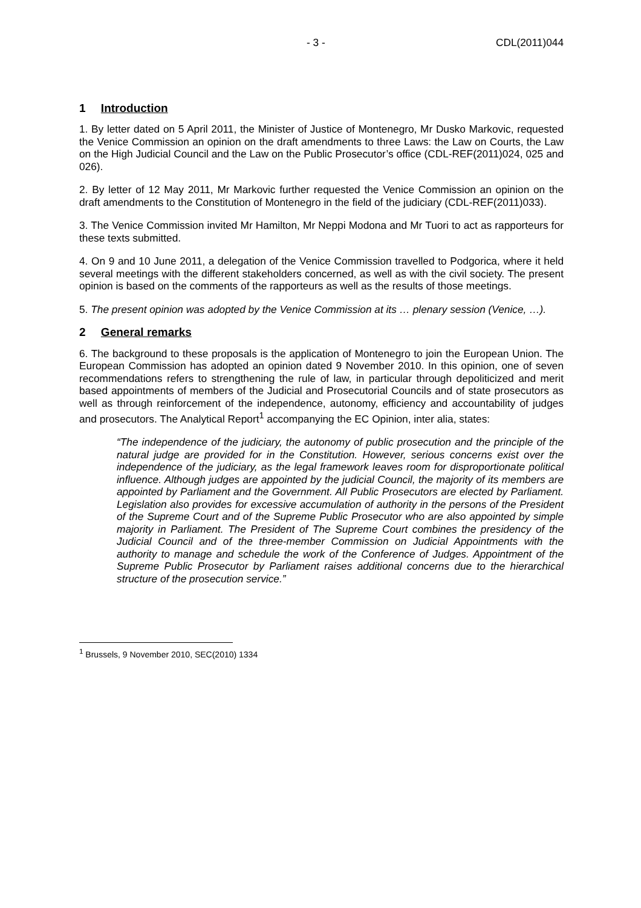- 3 - CDL(2011)044
1 Introduction
1. By letter dated on 5 April 2011, the Minister of Justice of Montenegro, Mr Dusko Markovic, requested the Venice Commission an opinion on the draft amendments to three Laws: the Law on Courts, the Law on the High Judicial Council and the Law on the Public Prosecutor’s office (CDL-REF(2011)024, 025 and 026).
2. By letter of 12 May 2011, Mr Markovic further requested the Venice Commission an opinion on the draft amendments to the Constitution of Montenegro in the field of the judiciary (CDL-REF(2011)033).
3. The Venice Commission invited Mr Hamilton, Mr Neppi Modona and Mr Tuori to act as rapporteurs for these texts submitted.
4. On 9 and 10 June 2011, a delegation of the Venice Commission travelled to Podgorica, where it held several meetings with the different stakeholders concerned, as well as with the civil society. The present opinion is based on the comments of the rapporteurs as well as the results of those meetings.
5. The present opinion was adopted by the Venice Commission at its … plenary session (Venice, …).
2 General remarks
6. The background to these proposals is the application of Montenegro to join the European Union. The European Commission has adopted an opinion dated 9 November 2010. In this opinion, one of seven recommendations refers to strengthening the rule of law, in particular through depoliticized and merit based appointments of members of the Judicial and Prosecutorial Councils and of state prosecutors as well as through reinforcement of the independence, autonomy, efficiency and accountability of judges and prosecutors. The Analytical Report<sup>1</sup> accompanying the EC Opinion, inter alia, states:
“The independence of the judiciary, the autonomy of public prosecution and the principle of the natural judge are provided for in the Constitution. However, serious concerns exist over the independence of the judiciary, as the legal framework leaves room for disproportionate political influence. Although judges are appointed by the judicial Council, the majority of its members are appointed by Parliament and the Government. All Public Prosecutors are elected by Parliament. Legislation also provides for excessive accumulation of authority in the persons of the President of the Supreme Court and of the Supreme Public Prosecutor who are also appointed by simple majority in Parliament. The President of The Supreme Court combines the presidency of the Judicial Council and of the three-member Commission on Judicial Appointments with the authority to manage and schedule the work of the Conference of Judges. Appointment of the Supreme Public Prosecutor by Parliament raises additional concerns due to the hierarchical structure of the prosecution service.”
<sup>1</sup> Brussels, 9 November 2010, SEC(2010) 1334